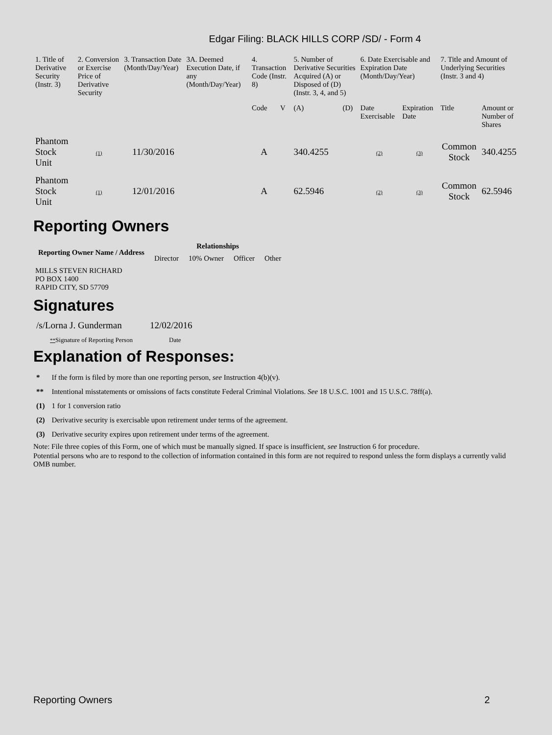Edgar Filing: BLACK HILLS CORP /SD/ - Form 4
| 1. Title of Derivative Security (Instr. 3) | 2. Conversion or Exercise Price of Derivative Security | 3. Transaction Date (Month/Day/Year) | 3A. Deemed Execution Date, if any (Month/Day/Year) | 4. Transaction Code (Instr. 8) | | 5. Number of Derivative Securities Acquired (A) or Disposed of (D) (Instr. 3, 4, and 5) | | 6. Date Exercisable and Expiration Date (Month/Day/Year) | | 7. Title and Amount of Underlying Securities (Instr. 3 and 4) | |
| --- | --- | --- | --- | --- | --- | --- | --- | --- | --- | --- | --- |
| | | | | Code | V | (A) | (D) | Date Exercisable | Expiration Date | Title | Amount or Number of Shares |
| Phantom Stock Unit | (1) | 11/30/2016 | | A | | 340.4255 | | (2) | (3) | Common Stock | 340.4255 |
| Phantom Stock Unit | (1) | 12/01/2016 | | A | | 62.5946 | | (2) | (3) | Common Stock | 62.5946 |
Reporting Owners
| Reporting Owner Name / Address | Relationships | | | |
| --- | --- | --- | --- | --- |
| | Director | 10% Owner | Officer | Other |
| MILLS STEVEN RICHARD PO BOX 1400 RAPID CITY, SD 57709 | | | | |
Signatures
| /s/Lorna J. Gunderman | 12/02/2016 |
| ** Signature of Reporting Person | Date |
Explanation of Responses:
| * | If the form is filed by more than one reporting person, see Instruction 4(b)(v). |
| ** | Intentional misstatements or omissions of facts constitute Federal Criminal Violations. See 18 U.S.C. 1001 and 15 U.S.C. 78ff(a). |
| (1) | 1 for 1 conversion ratio |
| (2) | Derivative security is exercisable upon retirement under terms of the agreement. |
| (3) | Derivative security expires upon retirement under terms of the agreement. |
Note: File three copies of this Form, one of which must be manually signed. If space is insufficient, see Instruction 6 for procedure.
Potential persons who are to respond to the collection of information contained in this form are not required to respond unless the form displays a currently valid OMB number.
Reporting Owners 2